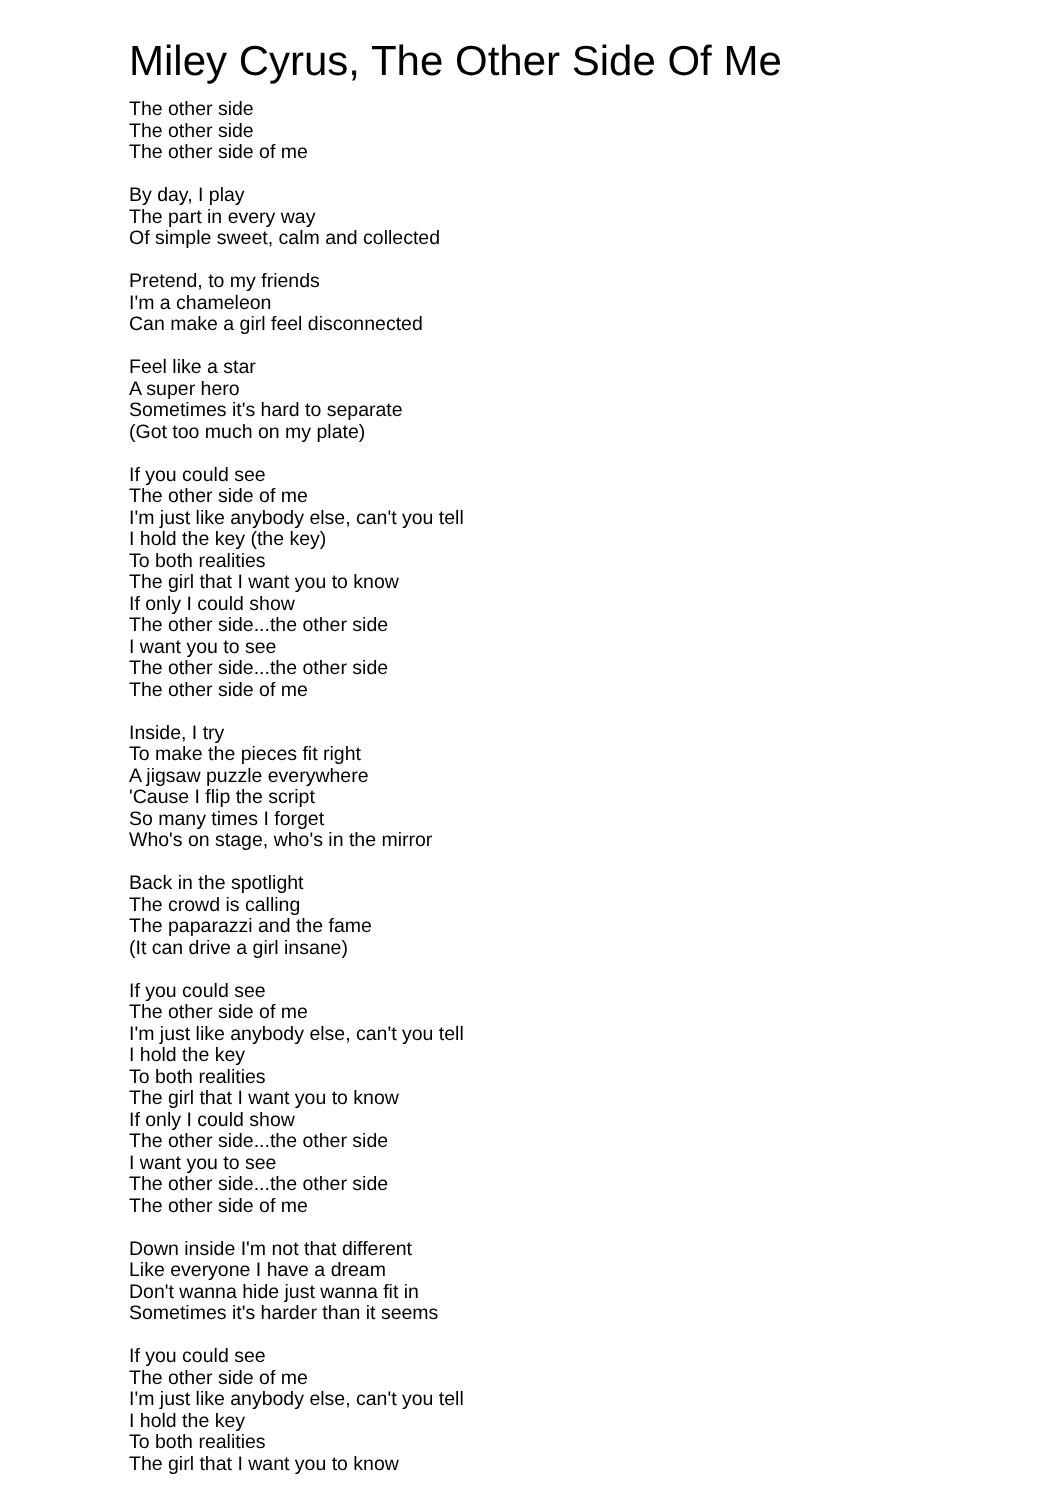Miley Cyrus, The Other Side Of Me
The other side
The other side
The other side of me
By day, I play
The part in every way
Of simple sweet, calm and collected
Pretend, to my friends
I'm a chameleon
Can make a girl feel disconnected
Feel like a star
A super hero
Sometimes it's hard to separate
(Got too much on my plate)
If you could see
The other side of me
I'm just like anybody else, can't you tell
I hold the key (the key)
To both realities
The girl that I want you to know
If only I could show
The other side...the other side
I want you to see
The other side...the other side
The other side of me
Inside, I try
To make the pieces fit right
A jigsaw puzzle everywhere
'Cause I flip the script
So many times I forget
Who's on stage, who's in the mirror
Back in the spotlight
The crowd is calling
The paparazzi and the fame
(It can drive a girl insane)
If you could see
The other side of me
I'm just like anybody else, can't you tell
I hold the key
To both realities
The girl that I want you to know
If only I could show
The other side...the other side
I want you to see
The other side...the other side
The other side of me
Down inside I'm not that different
Like everyone I have a dream
Don't wanna hide just wanna fit in
Sometimes it's harder than it seems
If you could see
The other side of me
I'm just like anybody else, can't you tell
I hold the key
To both realities
The girl that I want you to know